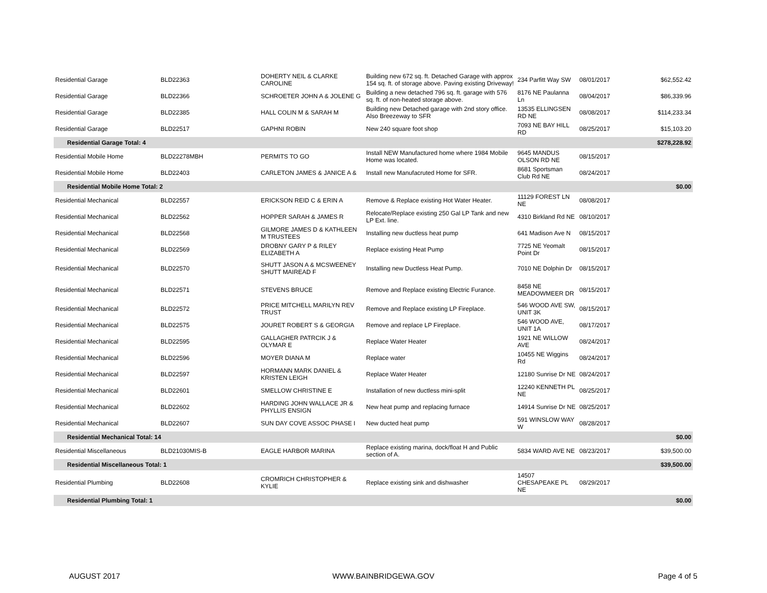| Residential Garage | BLD22363 | DOHERTY NEIL & CLARKE CAROLINE | Building new 672 sq. ft. Detached Garage with approx 154 sq. ft. of storage above. Paving existing Driveway! | 234 Parfitt Way SW | 08/01/2017 | $62,552.42 |
| Residential Garage | BLD22366 | SCHROETER JOHN A & JOLENE G | Building a new detached 796 sq. ft. garage with 576 sq. ft. of non-heated storage above. | 8176 NE Paulanna Ln | 08/04/2017 | $86,339.96 |
| Residential Garage | BLD22385 | HALL COLIN M & SARAH M | Building new Detached garage with 2nd story office. Also Breezeway to SFR | 13535 ELLINGSEN RD NE | 08/08/2017 | $114,233.34 |
| Residential Garage | BLD22517 | GAPHNI ROBIN | New 240 square foot shop | 7093 NE BAY HILL RD | 08/25/2017 | $15,103.20 |
| Residential Garage Total: 4 | | | | | | $278,228.92 |
| Residential Mobile Home | BLD22278MBH | PERMITS TO GO | Install NEW Manufactured home where 1984 Mobile Home was located. | 9645 MANDUS OLSON RD NE | 08/15/2017 | |
| Residential Mobile Home | BLD22403 | CARLETON JAMES & JANICE A & | Install new Manufacruted Home for SFR. | 8681 Sportsman Club Rd NE | 08/24/2017 | |
| Residential Mobile Home Total: 2 | | | | | | $0.00 |
| Residential Mechanical | BLD22557 | ERICKSON REID C & ERIN A | Remove & Replace existing Hot Water Heater. | 11129 FOREST LN NE | 08/08/2017 | |
| Residential Mechanical | BLD22562 | HOPPER SARAH & JAMES R | Relocate/Replace existing 250 Gal LP Tank and new LP Ext. line. | 4310 Birkland Rd NE | 08/10/2017 | |
| Residential Mechanical | BLD22568 | GILMORE JAMES D & KATHLEEN M TRUSTEES | Installing new ductless heat pump | 641 Madison Ave N | 08/15/2017 | |
| Residential Mechanical | BLD22569 | DROBNY GARY P & RILEY ELIZABETH A | Replace existing Heat Pump | 7725 NE Yeomalt Point Dr | 08/15/2017 | |
| Residential Mechanical | BLD22570 | SHUTT JASON A & MCSWEENEY SHUTT MAIREAD F | Installing new Ductless Heat Pump. | 7010 NE Dolphin Dr | 08/15/2017 | |
| Residential Mechanical | BLD22571 | STEVENS BRUCE | Remove and Replace existing Electric Furance. | 8458 NE MEADOWMEER DR | 08/15/2017 | |
| Residential Mechanical | BLD22572 | PRICE MITCHELL MARILYN REV TRUST | Remove and Replace existing LP Fireplace. | 546 WOOD AVE SW, UNIT 3K | 08/15/2017 | |
| Residential Mechanical | BLD22575 | JOURET ROBERT S & GEORGIA | Remove and replace LP Fireplace. | 546 WOOD AVE, UNIT 1A | 08/17/2017 | |
| Residential Mechanical | BLD22595 | GALLAGHER PATRCIK J & OLYMAR E | Replace Water Heater | 1921 NE WILLOW AVE | 08/24/2017 | |
| Residential Mechanical | BLD22596 | MOYER DIANA M | Replace water | 10455 NE Wiggins Rd | 08/24/2017 | |
| Residential Mechanical | BLD22597 | HORMANN MARK DANIEL & KRISTEN LEIGH | Replace Water Heater | 12180 Sunrise Dr NE | 08/24/2017 | |
| Residential Mechanical | BLD22601 | SMELLOW CHRISTINE E | Installation of new ductless mini-split | 12240 KENNETH PL NE | 08/25/2017 | |
| Residential Mechanical | BLD22602 | HARDING JOHN WALLACE JR & PHYLLIS ENSIGN | New heat pump and replacing furnace | 14914 Sunrise Dr NE | 08/25/2017 | |
| Residential Mechanical | BLD22607 | SUN DAY COVE ASSOC PHASE I | New ducted heat pump | 591 WINSLOW WAY W | 08/28/2017 | |
| Residential Mechanical Total: 14 | | | | | | $0.00 |
| Residential Miscellaneous | BLD21030MIS-B | EAGLE HARBOR MARINA | Replace existing marina, dock/float H and Public section of A. | 5834 WARD AVE NE | 08/23/2017 | $39,500.00 |
| Residential Miscellaneous Total: 1 | | | | | | $39,500.00 |
| Residential Plumbing | BLD22608 | CROMRICH CHRISTOPHER & KYLIE | Replace existing sink and dishwasher | 14507 CHESAPEAKE PL NE | 08/29/2017 | |
| Residential Plumbing Total: 1 | | | | | | $0.00 |
AUGUST 2017 WWW.BAINBRIDGEWA.GOV Page 4 of 5